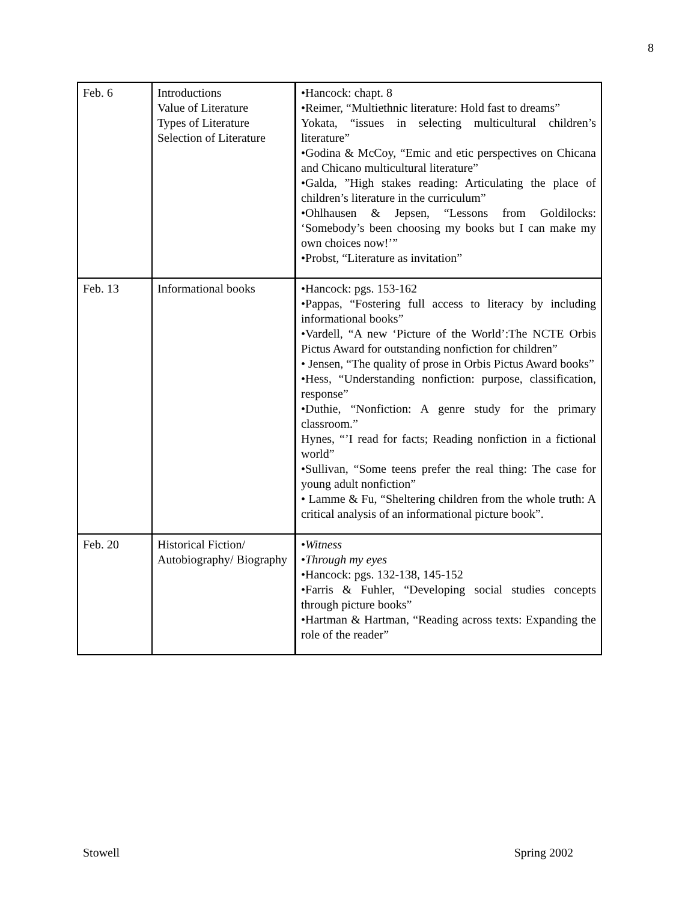8
| Feb. 6 | Introductions Value of Literature Types of Literature Selection of Literature | •Hancock: chapt. 8 •Reimer, “Multiethnic literature: Hold fast to dreams” Yokata, “issues in selecting multicultural children’s literature” •Godina & McCoy, “Emic and etic perspectives on Chicana and Chicano multicultural literature” •Galda, ”High stakes reading: Articulating the place of children’s literature in the curriculum” •Ohlhausen & Jepsen, “Lessons from Goldilocks: ‘Somebody’s been choosing my books but I can make my own choices now!’” •Probst, “Literature as invitation” |
| Feb. 13 | Informational books | •Hancock: pgs. 153-162 •Pappas, “Fostering full access to literacy by including informational books” •Vardell, “A new ‘Picture of the World’:The NCTE Orbis Pictus Award for outstanding nonfiction for children” • Jensen, “The quality of prose in Orbis Pictus Award books” •Hess, “Understanding nonfiction: purpose, classification, response” •Duthie, “Nonfiction: A genre study for the primary classroom.” Hynes, “’I read for facts; Reading nonfiction in a fictional world” •Sullivan, “Some teens prefer the real thing: The case for young adult nonfiction” • Lamme & Fu, “Sheltering children from the whole truth: A critical analysis of an informational picture book”. |
| Feb. 20 | Historical Fiction/ Autobiography/ Biography | • Witness • Through my eyes •Hancock: pgs. 132-138, 145-152 •Farris & Fuhler, “Developing social studies concepts through picture books” •Hartman & Hartman, “Reading across texts: Expanding the role of the reader” |
Stowell Spring 2002